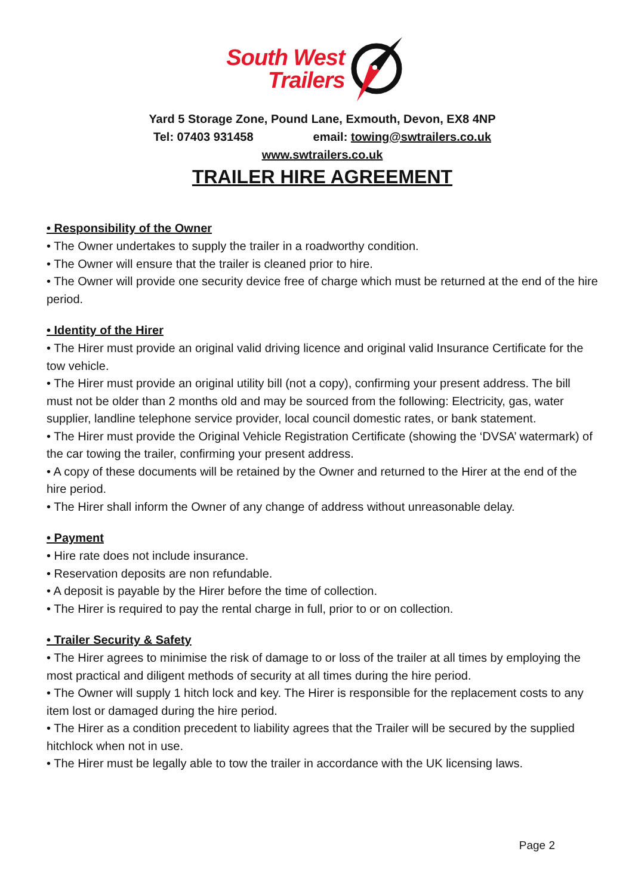South West
Trailers
Yard 5 Storage Zone, Pound Lane, Exmouth, Devon, EX8 4NP
Tel: 07403 931458 email: towing@swtrailers.co.uk
www.swtrailers.co.uk
TRAILER HIRE AGREEMENT
• Responsibility of the Owner
• The Owner undertakes to supply the trailer in a roadworthy condition.
• The Owner will ensure that the trailer is cleaned prior to hire.
• The Owner will provide one security device free of charge which must be returned at the end of the hire period.
• Identity of the Hirer
• The Hirer must provide an original valid driving licence and original valid Insurance Certificate for the tow vehicle.
• The Hirer must provide an original utility bill (not a copy), confirming your present address. The bill must not be older than 2 months old and may be sourced from the following: Electricity, gas, water supplier, landline telephone service provider, local council domestic rates, or bank statement.
• The Hirer must provide the Original Vehicle Registration Certificate (showing the ‘DVSA’ watermark) of the car towing the trailer, confirming your present address.
• A copy of these documents will be retained by the Owner and returned to the Hirer at the end of the hire period.
• The Hirer shall inform the Owner of any change of address without unreasonable delay.
• Payment
• Hire rate does not include insurance.
• Reservation deposits are non refundable.
• A deposit is payable by the Hirer before the time of collection.
• The Hirer is required to pay the rental charge in full, prior to or on collection.
• Trailer Security & Safety
• The Hirer agrees to minimise the risk of damage to or loss of the trailer at all times by employing the most practical and diligent methods of security at all times during the hire period.
• The Owner will supply 1 hitch lock and key. The Hirer is responsible for the replacement costs to any item lost or damaged during the hire period.
• The Hirer as a condition precedent to liability agrees that the Trailer will be secured by the supplied hitchlock when not in use.
• The Hirer must be legally able to tow the trailer in accordance with the UK licensing laws.
Page 2